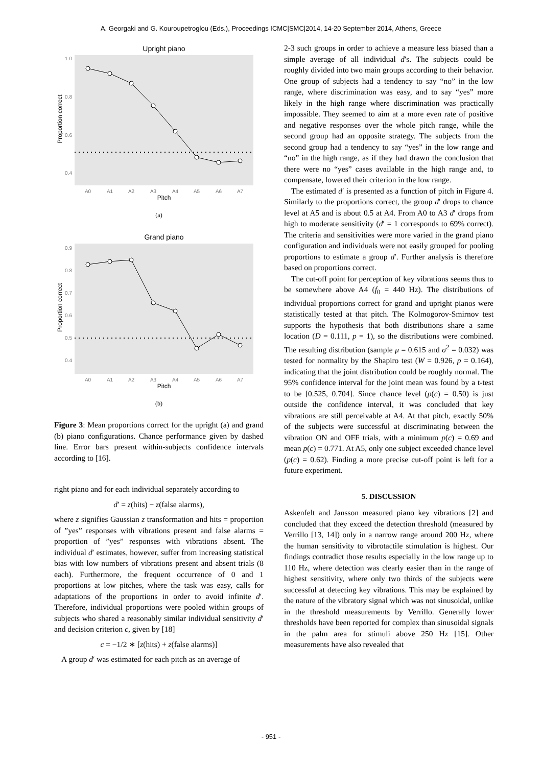A. Georgaki and G. Kouroupetroglou (Eds.), Proceedings ICMC|SMC|2014, 14-20 September 2014, Athens, Greece
Upright piano
Proportion correct
1.0
0.8
0.6
0.4
A0
A1
A2
A3
A4
A5
A6
A7
Pitch
(a)
Grand piano
Proportion correct
0.9
0.8
0.7
0.6
0.5
0.4
A0
A1
A2
A3
A4
A5
A6
A7
Pitch
(b)
Figure 3: Mean proportions correct for the upright (a) and grand (b) piano configurations. Chance performance given by dashed line. Error bars present within-subjects confidence intervals according to [16].
right piano and for each individual separately according to
d′ = z(hits) − z(false alarms),
where z signifies Gaussian z transformation and hits = proportion of ”yes” responses with vibrations present and false alarms = proportion of ”yes” responses with vibrations absent. The individual d′ estimates, however, suffer from increasing statistical bias with low numbers of vibrations present and absent trials (8 each). Furthermore, the frequent occurrence of 0 and 1 proportions at low pitches, where the task was easy, calls for adaptations of the proportions in order to avoid infinite d′. Therefore, individual proportions were pooled within groups of subjects who shared a reasonably similar individual sensitivity d′ and decision criterion c, given by [18]
c = −1/2 ∗ [z(hits) + z(false alarms)]
A group d′ was estimated for each pitch as an average of
2-3 such groups in order to achieve a measure less biased than a simple average of all individual d′s. The subjects could be roughly divided into two main groups according to their behavior. One group of subjects had a tendency to say “no” in the low range, where discrimination was easy, and to say “yes” more likely in the high range where discrimination was practically impossible. They seemed to aim at a more even rate of positive and negative responses over the whole pitch range, while the second group had an opposite strategy. The subjects from the second group had a tendency to say “yes” in the low range and “no” in the high range, as if they had drawn the conclusion that there were no “yes” cases available in the high range and, to compensate, lowered their criterion in the low range.
The estimated d′ is presented as a function of pitch in Figure 4. Similarly to the proportions correct, the group d′ drops to chance level at A5 and is about 0.5 at A4. From A0 to A3 d′ drops from high to moderate sensitivity (d′ = 1 corresponds to 69% correct). The criteria and sensitivities were more varied in the grand piano configuration and individuals were not easily grouped for pooling proportions to estimate a group d′. Further analysis is therefore based on proportions correct.
The cut-off point for perception of key vibrations seems thus to be somewhere above A4 (f<sub>0</sub> = 440 Hz). The distributions of individual proportions correct for grand and upright pianos were statistically tested at that pitch. The Kolmogorov-Smirnov test supports the hypothesis that both distributions share a same location (D = 0.111, p = 1), so the distributions were combined. The resulting distribution (sample μ = 0.615 and σ<sup>2</sup> = 0.032) was tested for normality by the Shapiro test (W = 0.926, p = 0.164), indicating that the joint distribution could be roughly normal. The 95% confidence interval for the joint mean was found by a t-test to be [0.525, 0.704]. Since chance level (p(c) = 0.50) is just outside the confidence interval, it was concluded that key vibrations are still perceivable at A4. At that pitch, exactly 50% of the subjects were successful at discriminating between the vibration ON and OFF trials, with a minimum p(c) = 0.69 and mean p(c) = 0.771. At A5, only one subject exceeded chance level (p(c) = 0.62). Finding a more precise cut-off point is left for a future experiment.
5. DISCUSSION
Askenfelt and Jansson measured piano key vibrations [2] and concluded that they exceed the detection threshold (measured by Verrillo [13, 14]) only in a narrow range around 200 Hz, where the human sensitivity to vibrotactile stimulation is highest. Our findings contradict those results especially in the low range up to 110 Hz, where detection was clearly easier than in the range of highest sensitivity, where only two thirds of the subjects were successful at detecting key vibrations. This may be explained by the nature of the vibratory signal which was not sinusoidal, unlike in the threshold measurements by Verrillo. Generally lower thresholds have been reported for complex than sinusoidal signals in the palm area for stimuli above 250 Hz [15]. Other measurements have also revealed that
- 951 -